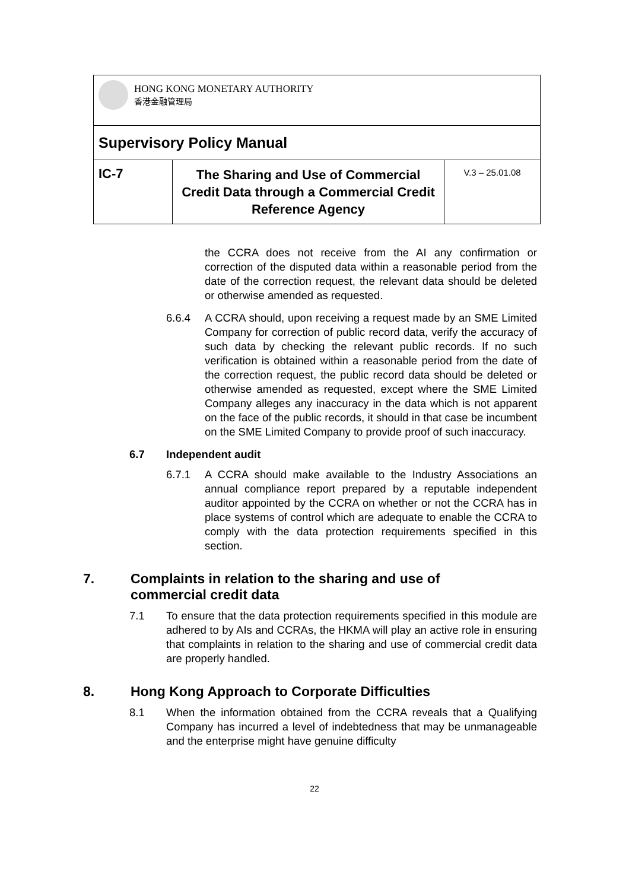| HONG KONG MONETARY AUTHORITY 香港金融管理局 | | |
| Supervisory Policy Manual | | |
| IC-7 | The Sharing and Use of Commercial Credit Data through a Commercial Credit Reference Agency | V.3 – 25.01.08 |
the CCRA does not receive from the AI any confirmation or correction of the disputed data within a reasonable period from the date of the correction request, the relevant data should be deleted or otherwise amended as requested.
6.6.4 A CCRA should, upon receiving a request made by an SME Limited Company for correction of public record data, verify the accuracy of such data by checking the relevant public records. If no such verification is obtained within a reasonable period from the date of the correction request, the public record data should be deleted or otherwise amended as requested, except where the SME Limited Company alleges any inaccuracy in the data which is not apparent on the face of the public records, it should in that case be incumbent on the SME Limited Company to provide proof of such inaccuracy.
6.7 Independent audit
6.7.1 A CCRA should make available to the Industry Associations an annual compliance report prepared by a reputable independent auditor appointed by the CCRA on whether or not the CCRA has in place systems of control which are adequate to enable the CCRA to comply with the data protection requirements specified in this section.
7. Complaints in relation to the sharing and use of
commercial credit data
7.1 To ensure that the data protection requirements specified in this module are adhered to by AIs and CCRAs, the HKMA will play an active role in ensuring that complaints in relation to the sharing and use of commercial credit data are properly handled.
8. Hong Kong Approach to Corporate Difficulties
8.1 When the information obtained from the CCRA reveals that a Qualifying Company has incurred a level of indebtedness that may be unmanageable and the enterprise might have genuine difficulty
22